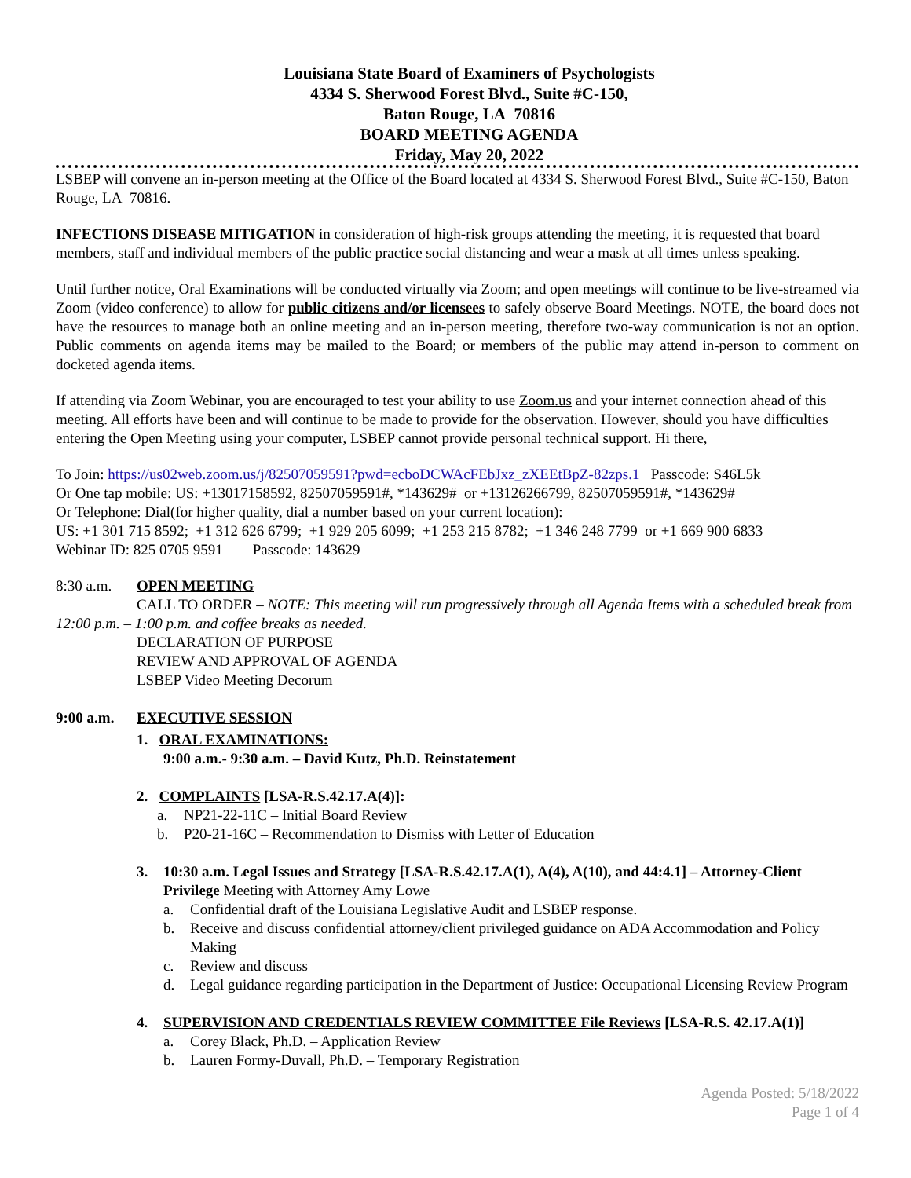Louisiana State Board of Examiners of Psychologists
4334 S. Sherwood Forest Blvd., Suite #C-150,
Baton Rouge, LA 70816
BOARD MEETING AGENDA
Friday, May 20, 2022
LSBEP will convene an in-person meeting at the Office of the Board located at 4334 S. Sherwood Forest Blvd., Suite #C-150, Baton Rouge, LA 70816.
INFECTIONS DISEASE MITIGATION in consideration of high-risk groups attending the meeting, it is requested that board members, staff and individual members of the public practice social distancing and wear a mask at all times unless speaking.
Until further notice, Oral Examinations will be conducted virtually via Zoom; and open meetings will continue to be live-streamed via Zoom (video conference) to allow for public citizens and/or licensees to safely observe Board Meetings. NOTE, the board does not have the resources to manage both an online meeting and an in-person meeting, therefore two-way communication is not an option. Public comments on agenda items may be mailed to the Board; or members of the public may attend in-person to comment on docketed agenda items.
If attending via Zoom Webinar, you are encouraged to test your ability to use Zoom.us and your internet connection ahead of this meeting. All efforts have been and will continue to be made to provide for the observation. However, should you have difficulties entering the Open Meeting using your computer, LSBEP cannot provide personal technical support. Hi there,
To Join: https://us02web.zoom.us/j/82507059591?pwd=ecboDCWAcFEbJxz_zXEEtBpZ-82zps.1 Passcode: S46L5k
Or One tap mobile: US: +13017158592, 82507059591#, *143629# or +13126266799, 82507059591#, *143629#
Or Telephone: Dial(for higher quality, dial a number based on your current location):
US: +1 301 715 8592; +1 312 626 6799; +1 929 205 6099; +1 253 215 8782; +1 346 248 7799 or +1 669 900 6833
Webinar ID: 825 0705 9591 Passcode: 143629
8:30 a.m. OPEN MEETING
CALL TO ORDER – NOTE: This meeting will run progressively through all Agenda Items with a scheduled break from 12:00 p.m. – 1:00 p.m. and coffee breaks as needed.
DECLARATION OF PURPOSE
REVIEW AND APPROVAL OF AGENDA
LSBEP Video Meeting Decorum
9:00 a.m. EXECUTIVE SESSION
1. ORAL EXAMINATIONS:
9:00 a.m.- 9:30 a.m. – David Kutz, Ph.D. Reinstatement
2. COMPLAINTS [LSA-R.S.42.17.A(4)]:
a. NP21-22-11C – Initial Board Review
b. P20-21-16C – Recommendation to Dismiss with Letter of Education
3. 10:30 a.m. Legal Issues and Strategy [LSA-R.S.42.17.A(1), A(4), A(10), and 44:4.1] – Attorney-Client Privilege Meeting with Attorney Amy Lowe
a. Confidential draft of the Louisiana Legislative Audit and LSBEP response.
b. Receive and discuss confidential attorney/client privileged guidance on ADA Accommodation and Policy Making
c. Review and discuss
d. Legal guidance regarding participation in the Department of Justice: Occupational Licensing Review Program
4. SUPERVISION AND CREDENTIALS REVIEW COMMITTEE File Reviews [LSA-R.S. 42.17.A(1)]
a. Corey Black, Ph.D. – Application Review
b. Lauren Formy-Duvall, Ph.D. – Temporary Registration
Agenda Posted: 5/18/2022
Page 1 of 4